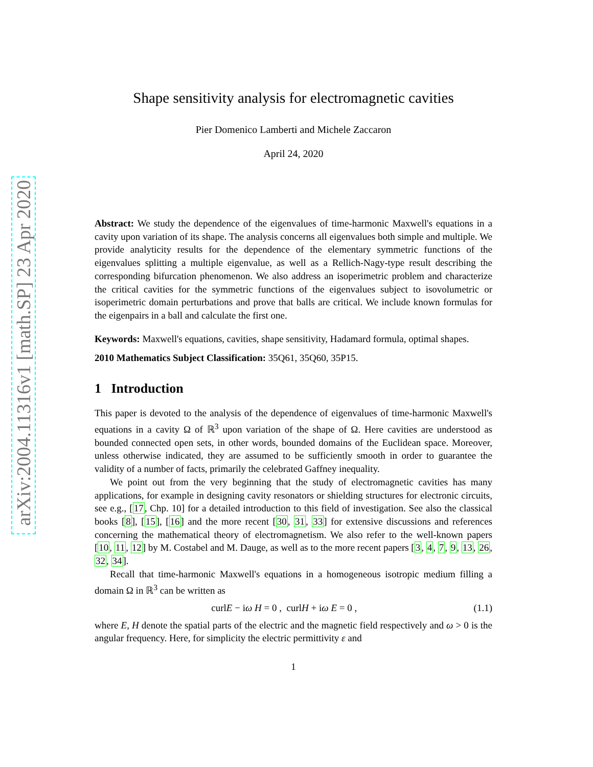arXiv:2004.11316v1 [math.SP] 23 Apr 2020
Shape sensitivity analysis for electromagnetic cavities
Pier Domenico Lamberti and Michele Zaccaron
April 24, 2020
Abstract: We study the dependence of the eigenvalues of time-harmonic Maxwell's equations in a cavity upon variation of its shape. The analysis concerns all eigenvalues both simple and multiple. We provide analyticity results for the dependence of the elementary symmetric functions of the eigenvalues splitting a multiple eigenvalue, as well as a Rellich-Nagy-type result describing the corresponding bifurcation phenomenon. We also address an isoperimetric problem and characterize the critical cavities for the symmetric functions of the eigenvalues subject to isovolumetric or isoperimetric domain perturbations and prove that balls are critical. We include known formulas for the eigenpairs in a ball and calculate the first one.
Keywords: Maxwell's equations, cavities, shape sensitivity, Hadamard formula, optimal shapes.
2010 Mathematics Subject Classification: 35Q61, 35Q60, 35P15.
1 Introduction
This paper is devoted to the analysis of the dependence of eigenvalues of time-harmonic Maxwell's equations in a cavity Ω of ℝ<sup>3</sup> upon variation of the shape of Ω. Here cavities are understood as bounded connected open sets, in other words, bounded domains of the Euclidean space. Moreover, unless otherwise indicated, they are assumed to be sufficiently smooth in order to guarantee the validity of a number of facts, primarily the celebrated Gaffney inequality.
We point out from the very beginning that the study of electromagnetic cavities has many applications, for example in designing cavity resonators or shielding structures for electronic circuits, see e.g., [17, Chp. 10] for a detailed introduction to this field of investigation. See also the classical books [8], [15], [16] and the more recent [30, 31, 33] for extensive discussions and references concerning the mathematical theory of electromagnetism. We also refer to the well-known papers [10, 11, 12] by M. Costabel and M. Dauge, as well as to the more recent papers [3, 4, 7, 9, 13, 26, 32, 34].
Recall that time-harmonic Maxwell's equations in a homogeneous isotropic medium filling a domain Ω in ℝ<sup>3</sup> can be written as
curlE − iω H = 0 , curlH + iω E = 0 , (1.1)
where E, H denote the spatial parts of the electric and the magnetic field respectively and ω > 0 is the angular frequency. Here, for simplicity the electric permittivity ε and
1